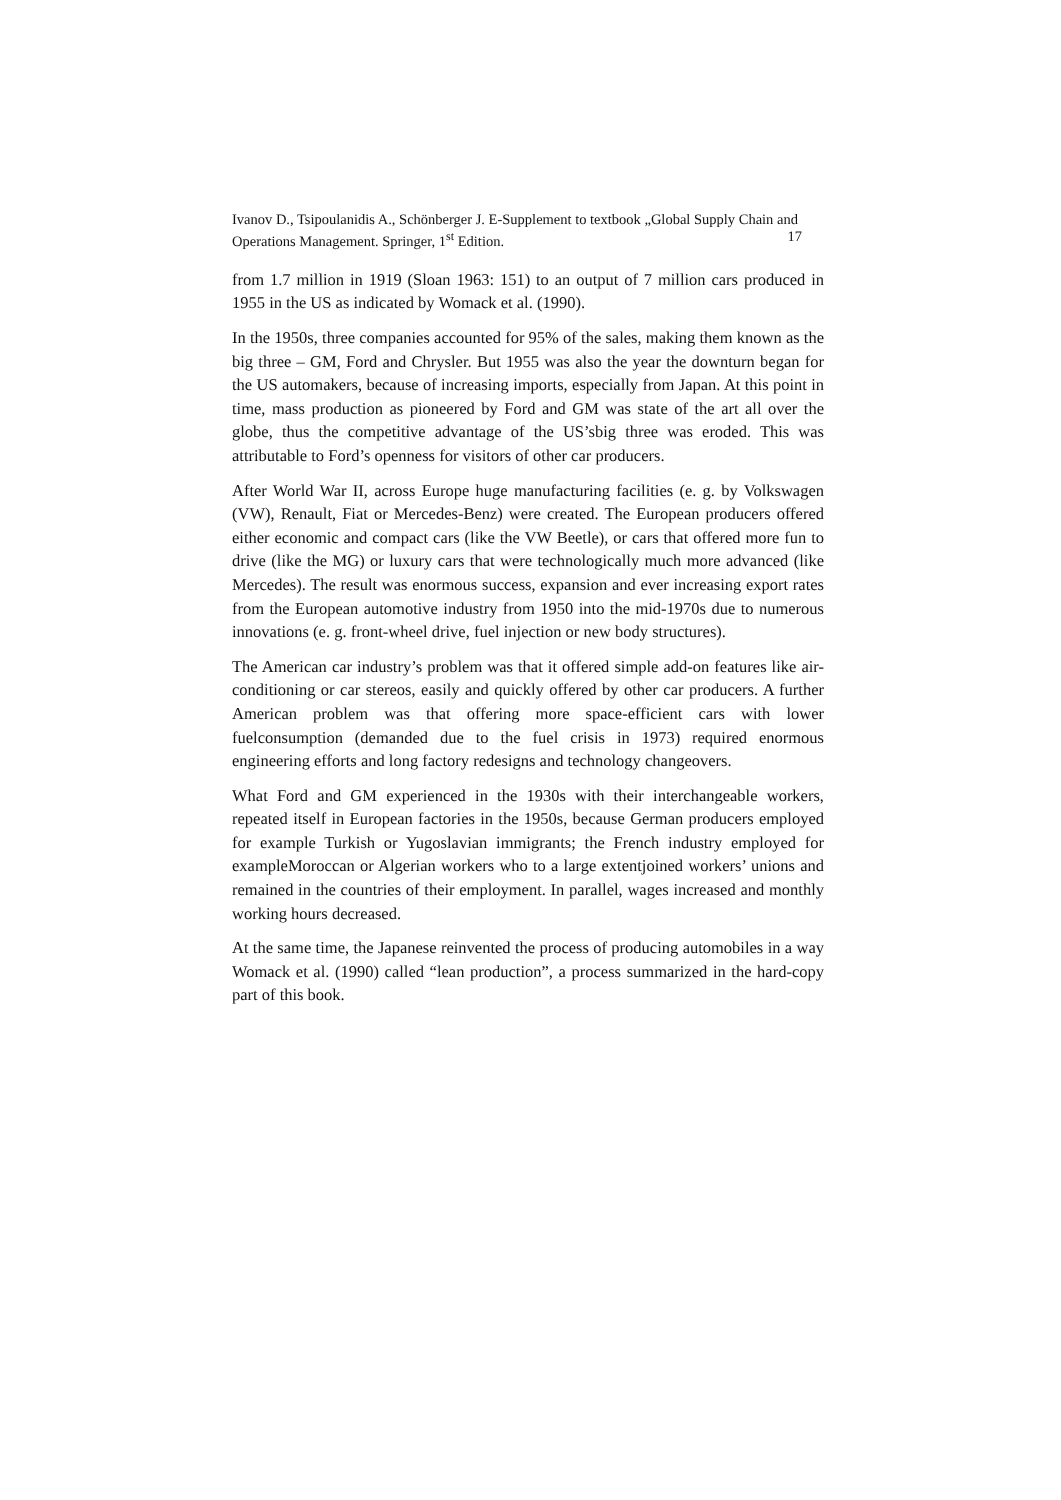Ivanov D., Tsipoulanidis A., Schönberger J. E-Supplement to textbook „Global Supply Chain and Operations Management. Springer, 1<sup>st</sup> Edition. 17
from 1.7 million in 1919 (Sloan 1963: 151) to an output of 7 million cars produced in 1955 in the US as indicated by Womack et al. (1990).
In the 1950s, three companies accounted for 95% of the sales, making them known as the big three – GM, Ford and Chrysler. But 1955 was also the year the downturn began for the US automakers, because of increasing imports, especially from Japan. At this point in time, mass production as pioneered by Ford and GM was state of the art all over the globe, thus the competitive advantage of the US’sbig three was eroded. This was attributable to Ford’s openness for visitors of other car producers.
After World War II, across Europe huge manufacturing facilities (e. g. by Volkswagen (VW), Renault, Fiat or Mercedes-Benz) were created. The European producers offered either economic and compact cars (like the VW Beetle), or cars that offered more fun to drive (like the MG) or luxury cars that were technologically much more advanced (like Mercedes). The result was enormous success, expansion and ever increasing export rates from the European automotive industry from 1950 into the mid-1970s due to numerous innovations (e. g. front-wheel drive, fuel injection or new body structures).
The American car industry’s problem was that it offered simple add-on features like air-conditioning or car stereos, easily and quickly offered by other car producers. A further American problem was that offering more space-efficient cars with lower fuelconsumption (demanded due to the fuel crisis in 1973) required enormous engineering efforts and long factory redesigns and technology changeovers.
What Ford and GM experienced in the 1930s with their interchangeable workers, repeated itself in European factories in the 1950s, because German producers employed for example Turkish or Yugoslavian immigrants; the French industry employed for exampleMoroccan or Algerian workers who to a large extentjoined workers’ unions and remained in the countries of their employment. In parallel, wages increased and monthly working hours decreased.
At the same time, the Japanese reinvented the process of producing automobiles in a way Womack et al. (1990) called “lean production”, a process summarized in the hard-copy part of this book.